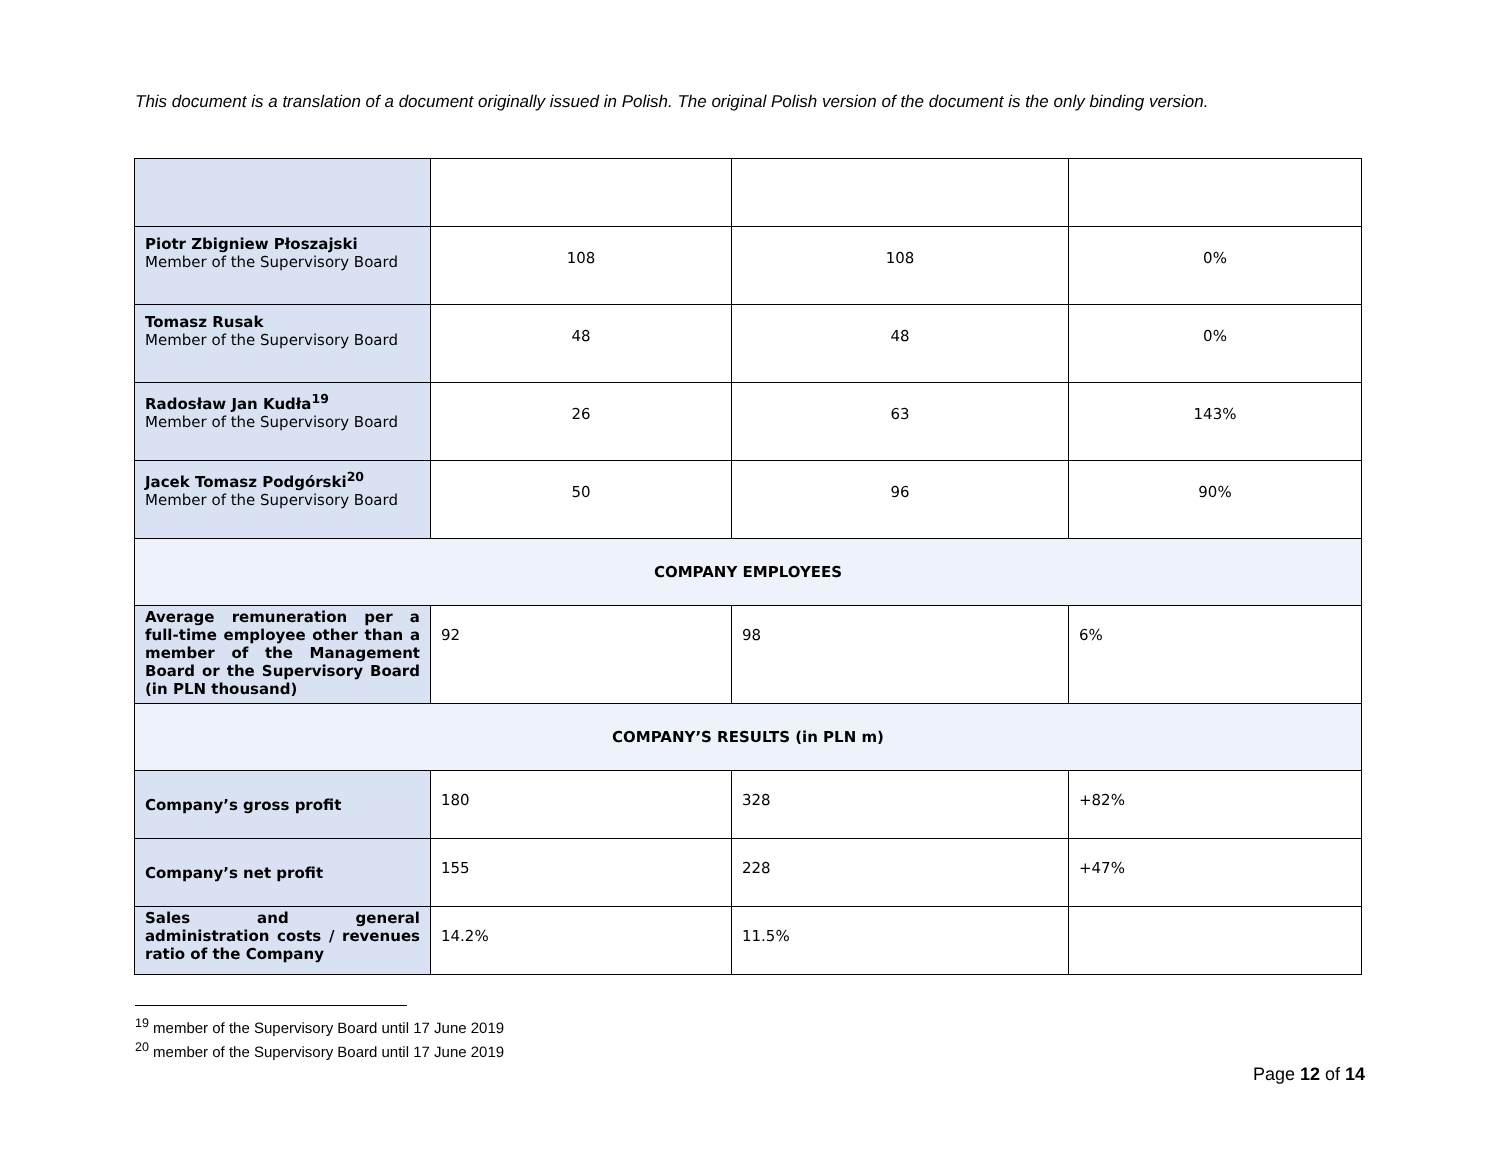This document is a translation of a document originally issued in Polish. The original Polish version of the document is the only binding version.
| Piotr Zbigniew Płoszajski Member of the Supervisory Board | 108 | 108 | 0% |
| Tomasz Rusak Member of the Supervisory Board | 48 | 48 | 0% |
| Radosław Jan Kudła<sup>19</sup> Member of the Supervisory Board | 26 | 63 | 143% |
| Jacek Tomasz Podgórski<sup>20</sup> Member of the Supervisory Board | 50 | 96 | 90% |
| COMPANY EMPLOYEES | | | |
| Average remuneration per a full-time employee other than a member of the Management Board or the Supervisory Board (in PLN thousand) | 92 | 98 | 6% |
| COMPANY’S RESULTS (in PLN m) | | | |
| Company’s gross profit | 180 | 328 | +82% |
| Company’s net profit | 155 | 228 | +47% |
| Sales and general administration costs / revenues ratio of the Company | 14.2% | 11.5% | |
<sup>19</sup> member of the Supervisory Board until 17 June 2019
<sup>20</sup> member of the Supervisory Board until 17 June 2019
Page 12 of 14